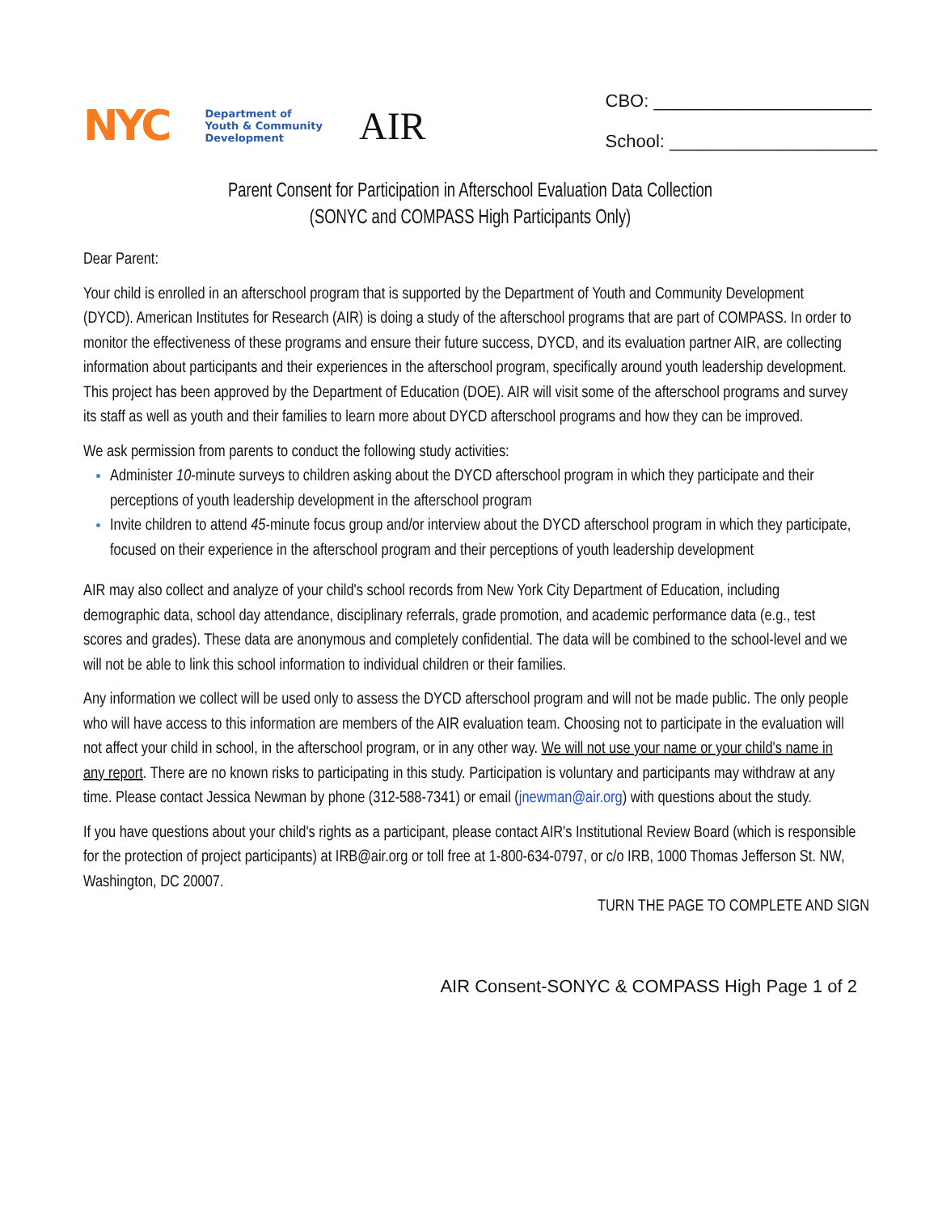NYC Department of
Youth & Community
Development AIR
CBO: ______________________
School: _____________________
Parent Consent for Participation in Afterschool Evaluation Data Collection
(SONYC and COMPASS High Participants Only)
Dear Parent:
Your child is enrolled in an afterschool program that is supported by the Department of Youth and Community Development (DYCD). American Institutes for Research (AIR) is doing a study of the afterschool programs that are part of COMPASS. In order to monitor the effectiveness of these programs and ensure their future success, DYCD, and its evaluation partner AIR, are collecting information about participants and their experiences in the afterschool program, specifically around youth leadership development. This project has been approved by the Department of Education (DOE). AIR will visit some of the afterschool programs and survey its staff as well as youth and their families to learn more about DYCD afterschool programs and how they can be improved.
We ask permission from parents to conduct the following study activities:
Administer 10-minute surveys to children asking about the DYCD afterschool program in which they participate and their perceptions of youth leadership development in the afterschool program
Invite children to attend 45-minute focus group and/or interview about the DYCD afterschool program in which they participate, focused on their experience in the afterschool program and their perceptions of youth leadership development
AIR may also collect and analyze of your child's school records from New York City Department of Education, including demographic data, school day attendance, disciplinary referrals, grade promotion, and academic performance data (e.g., test scores and grades). These data are anonymous and completely confidential. The data will be combined to the school-level and we will not be able to link this school information to individual children or their families.
Any information we collect will be used only to assess the DYCD afterschool program and will not be made public. The only people who will have access to this information are members of the AIR evaluation team. Choosing not to participate in the evaluation will not affect your child in school, in the afterschool program, or in any other way. We will not use your name or your child's name in any report. There are no known risks to participating in this study. Participation is voluntary and participants may withdraw at any time. Please contact Jessica Newman by phone (312-588-7341) or email (jnewman@air.org) with questions about the study.
If you have questions about your child's rights as a participant, please contact AIR's Institutional Review Board (which is responsible for the protection of project participants) at IRB@air.org or toll free at 1-800-634-0797, or c/o IRB, 1000 Thomas Jefferson St. NW, Washington, DC 20007.
TURN THE PAGE TO COMPLETE AND SIGN
AIR Consent-SONYC & COMPASS High Page 1 of 2